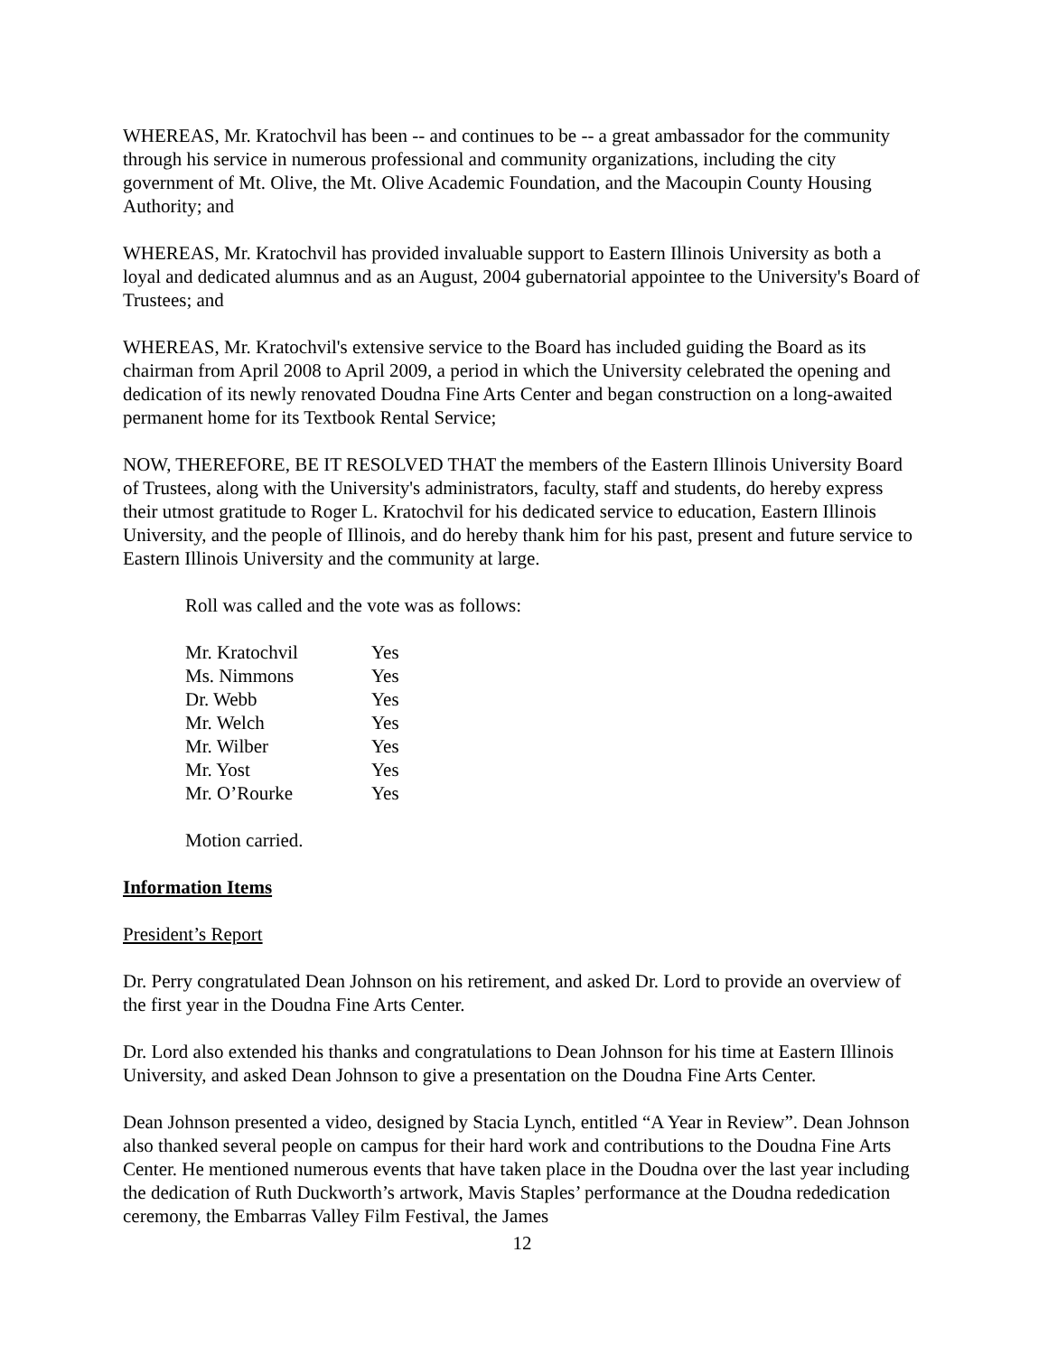WHEREAS, Mr. Kratochvil has been -- and continues to be -- a great ambassador for the community through his service in numerous professional and community organizations, including the city government of Mt. Olive, the Mt. Olive Academic Foundation, and the Macoupin County Housing Authority; and
WHEREAS, Mr. Kratochvil has provided invaluable support to Eastern Illinois University as both a loyal and dedicated alumnus and as an August, 2004 gubernatorial appointee to the University's Board of Trustees; and
WHEREAS, Mr. Kratochvil's extensive service to the Board has included guiding the Board as its chairman from April 2008 to April 2009, a period in which the University celebrated the opening and dedication of its newly renovated Doudna Fine Arts Center and began construction on a long-awaited permanent home for its Textbook Rental Service;
NOW, THEREFORE, BE IT RESOLVED THAT the members of the Eastern Illinois University Board of Trustees, along with the University's administrators, faculty, staff and students, do hereby express their utmost gratitude to Roger L. Kratochvil for his dedicated service to education, Eastern Illinois University, and the people of Illinois, and do hereby thank him for his past, present and future service to Eastern Illinois University and the community at large.
Roll was called and the vote was as follows:
| Mr. Kratochvil | Yes |
| Ms. Nimmons | Yes |
| Dr. Webb | Yes |
| Mr. Welch | Yes |
| Mr. Wilber | Yes |
| Mr. Yost | Yes |
| Mr. O’Rourke | Yes |
Motion carried.
Information Items
President’s Report
Dr. Perry congratulated Dean Johnson on his retirement, and asked Dr. Lord to provide an overview of the first year in the Doudna Fine Arts Center.
Dr. Lord also extended his thanks and congratulations to Dean Johnson for his time at Eastern Illinois University, and asked Dean Johnson to give a presentation on the Doudna Fine Arts Center.
Dean Johnson presented a video, designed by Stacia Lynch, entitled “A Year in Review”. Dean Johnson also thanked several people on campus for their hard work and contributions to the Doudna Fine Arts Center. He mentioned numerous events that have taken place in the Doudna over the last year including the dedication of Ruth Duckworth’s artwork, Mavis Staples’ performance at the Doudna rededication ceremony, the Embarras Valley Film Festival, the James
12